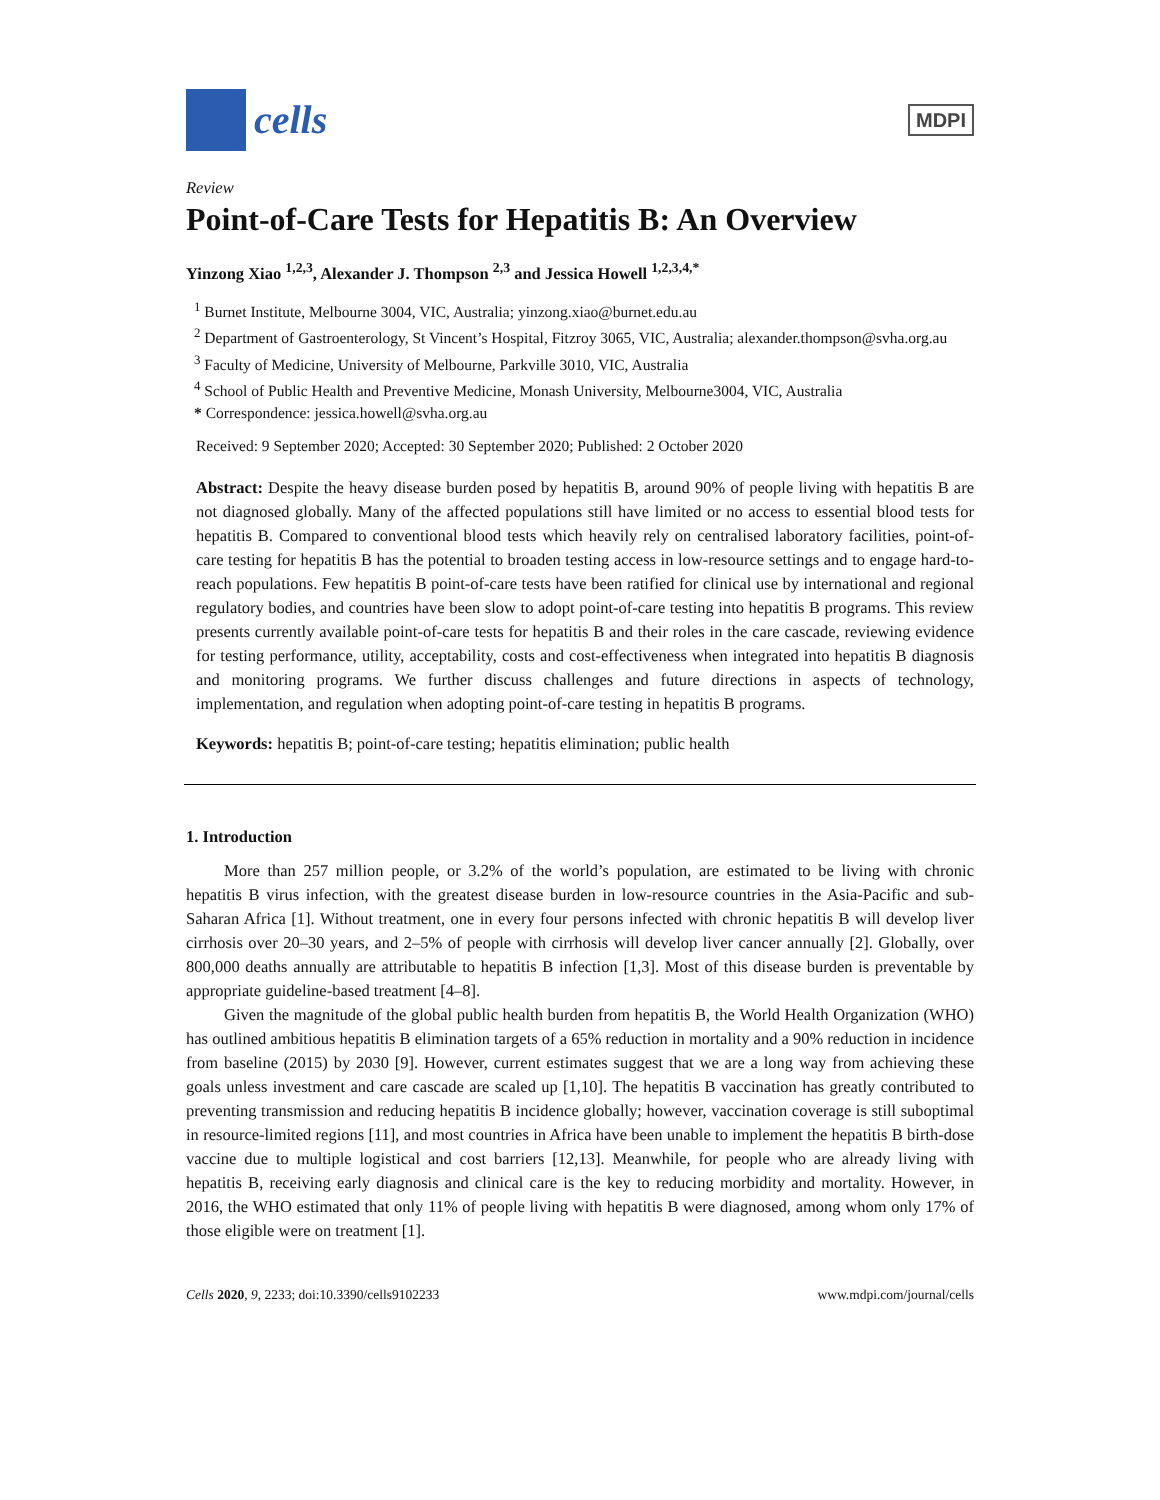cells
MDPI
Review
Point-of-Care Tests for Hepatitis B: An Overview
Yinzong Xiao <sup>1,2,3</sup>, Alexander J. Thompson <sup>2,3</sup> and Jessica Howell <sup>1,2,3,4,*</sup>
<sup>1</sup> Burnet Institute, Melbourne 3004, VIC, Australia; yinzong.xiao@burnet.edu.au
<sup>2</sup> Department of Gastroenterology, St Vincent’s Hospital, Fitzroy 3065, VIC, Australia; alexander.thompson@svha.org.au
<sup>3</sup> Faculty of Medicine, University of Melbourne, Parkville 3010, VIC, Australia
<sup>4</sup> School of Public Health and Preventive Medicine, Monash University, Melbourne3004, VIC, Australia
* Correspondence: jessica.howell@svha.org.au
Received: 9 September 2020; Accepted: 30 September 2020; Published: 2 October 2020
Abstract: Despite the heavy disease burden posed by hepatitis B, around 90% of people living with hepatitis B are not diagnosed globally. Many of the affected populations still have limited or no access to essential blood tests for hepatitis B. Compared to conventional blood tests which heavily rely on centralised laboratory facilities, point-of-care testing for hepatitis B has the potential to broaden testing access in low-resource settings and to engage hard-to-reach populations. Few hepatitis B point-of-care tests have been ratified for clinical use by international and regional regulatory bodies, and countries have been slow to adopt point-of-care testing into hepatitis B programs. This review presents currently available point-of-care tests for hepatitis B and their roles in the care cascade, reviewing evidence for testing performance, utility, acceptability, costs and cost-effectiveness when integrated into hepatitis B diagnosis and monitoring programs. We further discuss challenges and future directions in aspects of technology, implementation, and regulation when adopting point-of-care testing in hepatitis B programs.
Keywords: hepatitis B; point-of-care testing; hepatitis elimination; public health
1. Introduction
More than 257 million people, or 3.2% of the world’s population, are estimated to be living with chronic hepatitis B virus infection, with the greatest disease burden in low-resource countries in the Asia-Pacific and sub-Saharan Africa [1]. Without treatment, one in every four persons infected with chronic hepatitis B will develop liver cirrhosis over 20–30 years, and 2–5% of people with cirrhosis will develop liver cancer annually [2]. Globally, over 800,000 deaths annually are attributable to hepatitis B infection [1,3]. Most of this disease burden is preventable by appropriate guideline-based treatment [4–8].
Given the magnitude of the global public health burden from hepatitis B, the World Health Organization (WHO) has outlined ambitious hepatitis B elimination targets of a 65% reduction in mortality and a 90% reduction in incidence from baseline (2015) by 2030 [9]. However, current estimates suggest that we are a long way from achieving these goals unless investment and care cascade are scaled up [1,10]. The hepatitis B vaccination has greatly contributed to preventing transmission and reducing hepatitis B incidence globally; however, vaccination coverage is still suboptimal in resource-limited regions [11], and most countries in Africa have been unable to implement the hepatitis B birth-dose vaccine due to multiple logistical and cost barriers [12,13]. Meanwhile, for people who are already living with hepatitis B, receiving early diagnosis and clinical care is the key to reducing morbidity and mortality. However, in 2016, the WHO estimated that only 11% of people living with hepatitis B were diagnosed, among whom only 17% of those eligible were on treatment [1].
Cells 2020, 9, 2233; doi:10.3390/cells9102233 www.mdpi.com/journal/cells